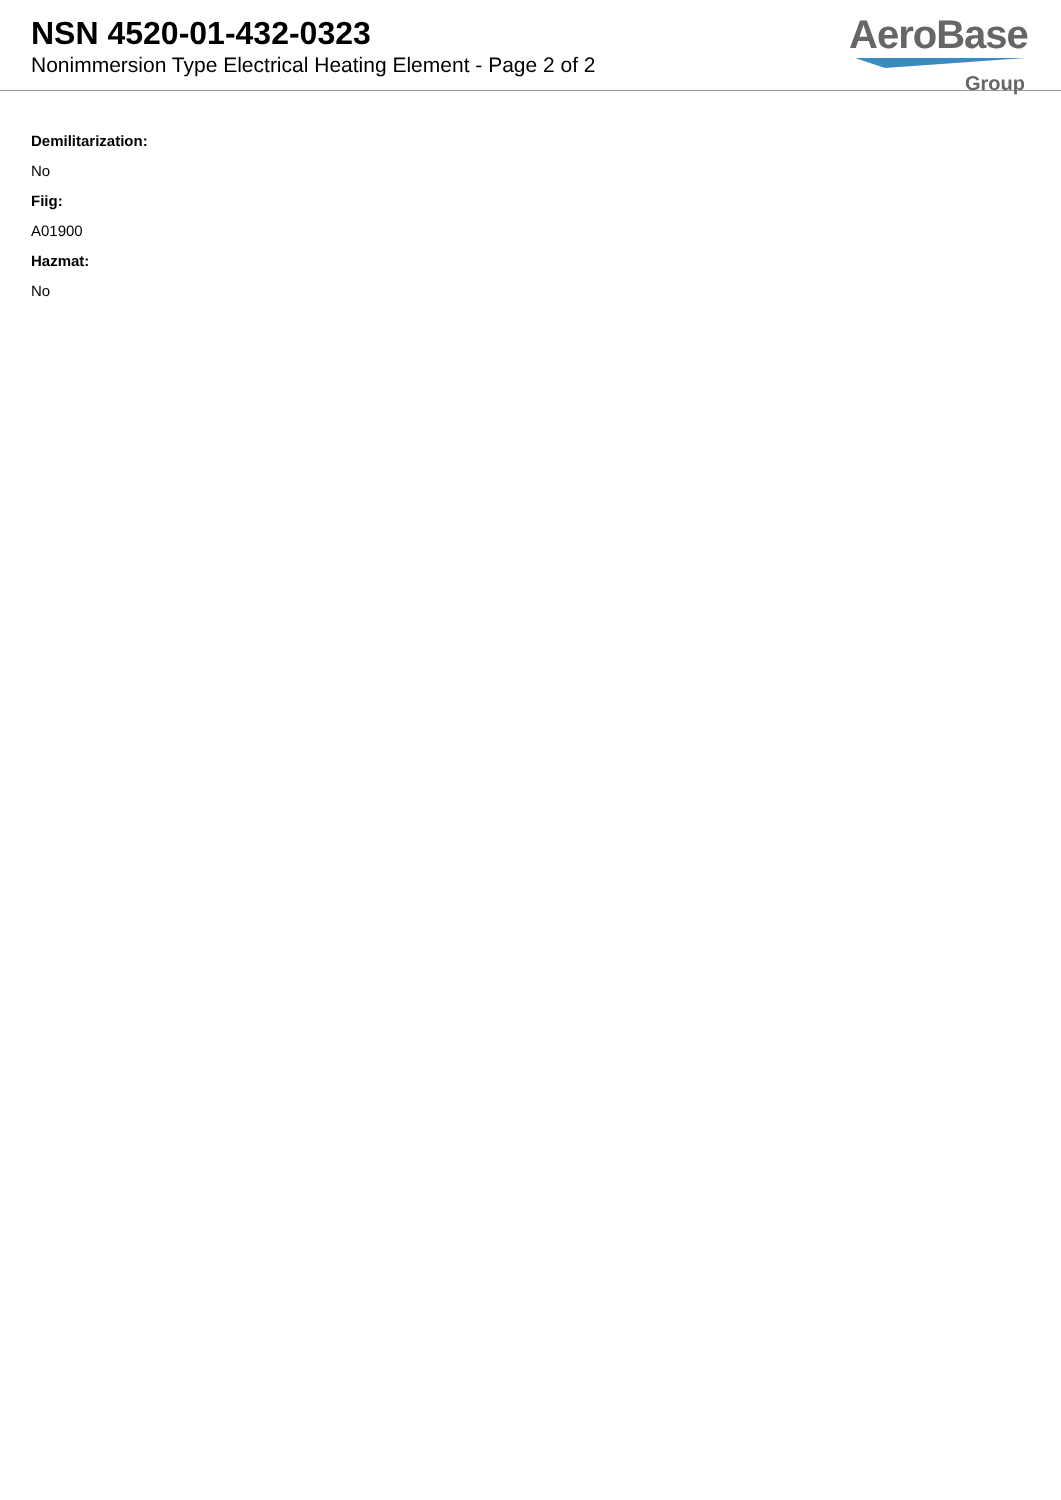NSN 4520-01-432-0323
Nonimmersion Type Electrical Heating Element - Page 2 of 2
AeroBase
Group
Demilitarization:
No
Fiig:
A01900
Hazmat:
No